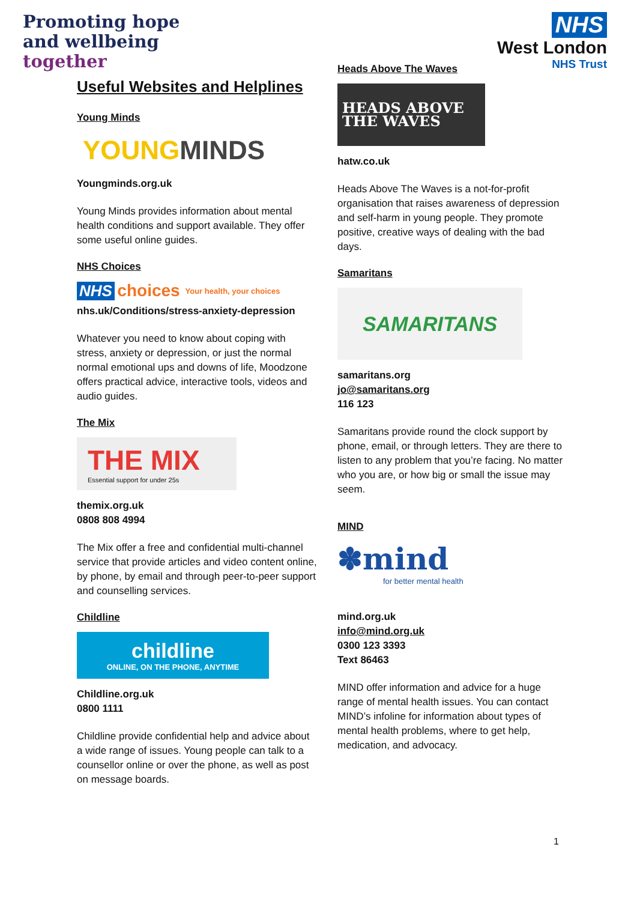Promoting hope
and wellbeing
together
NHS
West London
NHS Trust
Useful Websites and Helplines
Young Minds
YOUNG MINDS
Youngminds.org.uk
Young Minds provides information about mental health conditions and support available. They offer some useful online guides.
NHS Choices
NHS choices Your health, your choices
nhs.uk/Conditions/stress-anxiety-depression
Whatever you need to know about coping with stress, anxiety or depression, or just the normal normal emotional ups and downs of life, Moodzone offers practical advice, interactive tools, videos and audio guides.
The Mix
THE MIX
Essential support for under 25s
themix.org.uk
0808 808 4994
The Mix offer a free and confidential multi-channel service that provide articles and video content online, by phone, by email and through peer-to-peer support and counselling services.
Childline
childline
ONLINE, ON THE PHONE, ANYTIME
Childline.org.uk
0800 1111
Childline provide confidential help and advice about a wide range of issues. Young people can talk to a counsellor online or over the phone, as well as post on message boards.
Heads Above The Waves
HEADS ABOVE
THE WAVES
hatw.co.uk
Heads Above The Waves is a not-for-profit organisation that raises awareness of depression and self-harm in young people. They promote positive, creative ways of dealing with the bad days.
Samaritans
SAMARITANS
samaritans.org
jo@samaritans.org
116 123
Samaritans provide round the clock support by phone, email, or through letters. They are there to listen to any problem that you’re facing. No matter who you are, or how big or small the issue may seem.
MIND
✽mind
for better mental health
mind.org.uk
info@mind.org.uk
0300 123 3393
Text 86463
MIND offer information and advice for a huge range of mental health issues. You can contact MIND’s infoline for information about types of mental health problems, where to get help, medication, and advocacy.
1